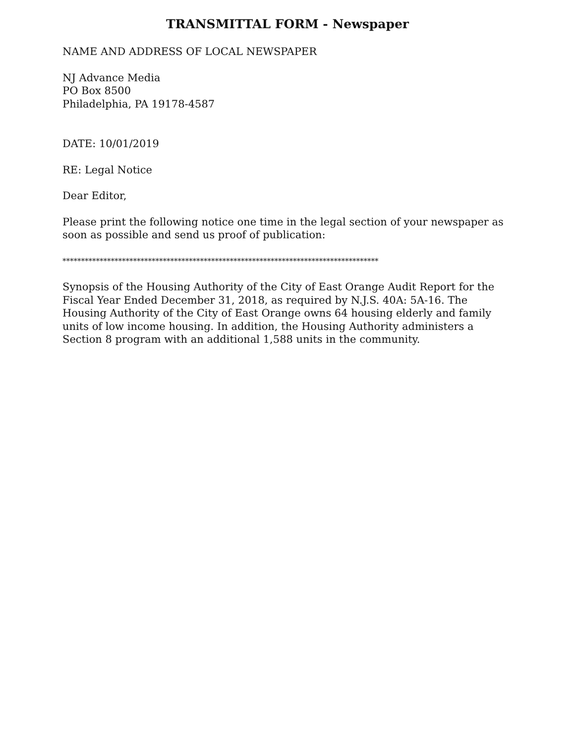TRANSMITTAL FORM - Newspaper
NAME AND ADDRESS OF LOCAL NEWSPAPER
NJ Advance Media
PO Box 8500
Philadelphia, PA 19178-4587
DATE: 10/01/2019
RE: Legal Notice
Dear Editor,
Please print the following notice one time in the legal section of your newspaper as soon as possible and send us proof of publication:
*************************************************************************************
Synopsis of the Housing Authority of the City of East Orange Audit Report for the Fiscal Year Ended December 31, 2018, as required by N.J.S. 40A: 5A-16. The Housing Authority of the City of East Orange owns 64 housing elderly and family units of low income housing. In addition, the Housing Authority administers a Section 8 program with an additional 1,588 units in the community.